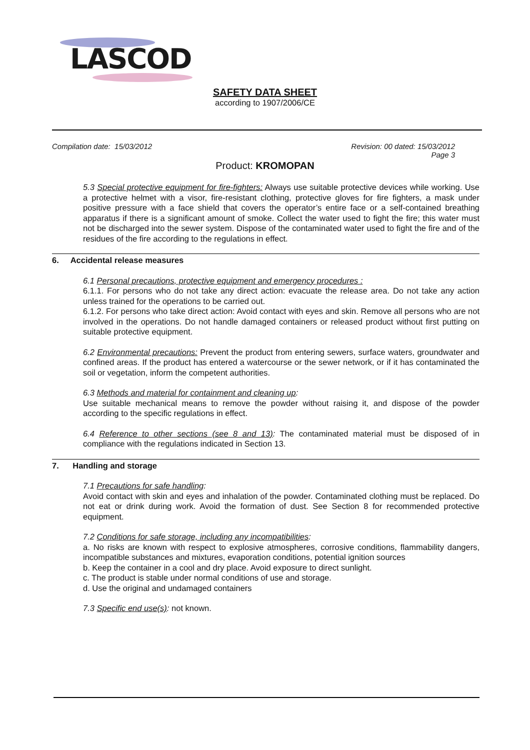LASCOD
SAFETY DATA SHEET
according to 1907/2006/CE
Compilation date: 15/03/2012 Revision: 00 dated: 15/03/2012
Page 3
Product: KROMOPAN
5.3 Special protective equipment for fire-fighters: Always use suitable protective devices while working. Use a protective helmet with a visor, fire-resistant clothing, protective gloves for fire fighters, a mask under positive pressure with a face shield that covers the operator’s entire face or a self-contained breathing apparatus if there is a significant amount of smoke. Collect the water used to fight the fire; this water must not be discharged into the sewer system. Dispose of the contaminated water used to fight the fire and of the residues of the fire according to the regulations in effect.
6. Accidental release measures
6.1 Personal precautions, protective equipment and emergency procedures :
6.1.1. For persons who do not take any direct action: evacuate the release area. Do not take any action unless trained for the operations to be carried out.
6.1.2. For persons who take direct action: Avoid contact with eyes and skin. Remove all persons who are not involved in the operations. Do not handle damaged containers or released product without first putting on suitable protective equipment.
6.2 Environmental precautions: Prevent the product from entering sewers, surface waters, groundwater and confined areas. If the product has entered a watercourse or the sewer network, or if it has contaminated the soil or vegetation, inform the competent authorities.
6.3 Methods and material for containment and cleaning up:
Use suitable mechanical means to remove the powder without raising it, and dispose of the powder according to the specific regulations in effect.
6.4 Reference to other sections (see 8 and 13): The contaminated material must be disposed of in compliance with the regulations indicated in Section 13.
7. Handling and storage
7.1 Precautions for safe handling:
Avoid contact with skin and eyes and inhalation of the powder. Contaminated clothing must be replaced. Do not eat or drink during work. Avoid the formation of dust. See Section 8 for recommended protective equipment.
7.2 Conditions for safe storage, including any incompatibilities:
a. No risks are known with respect to explosive atmospheres, corrosive conditions, flammability dangers, incompatible substances and mixtures, evaporation conditions, potential ignition sources
b. Keep the container in a cool and dry place. Avoid exposure to direct sunlight.
c. The product is stable under normal conditions of use and storage.
d. Use the original and undamaged containers
7.3 Specific end use(s): not known.